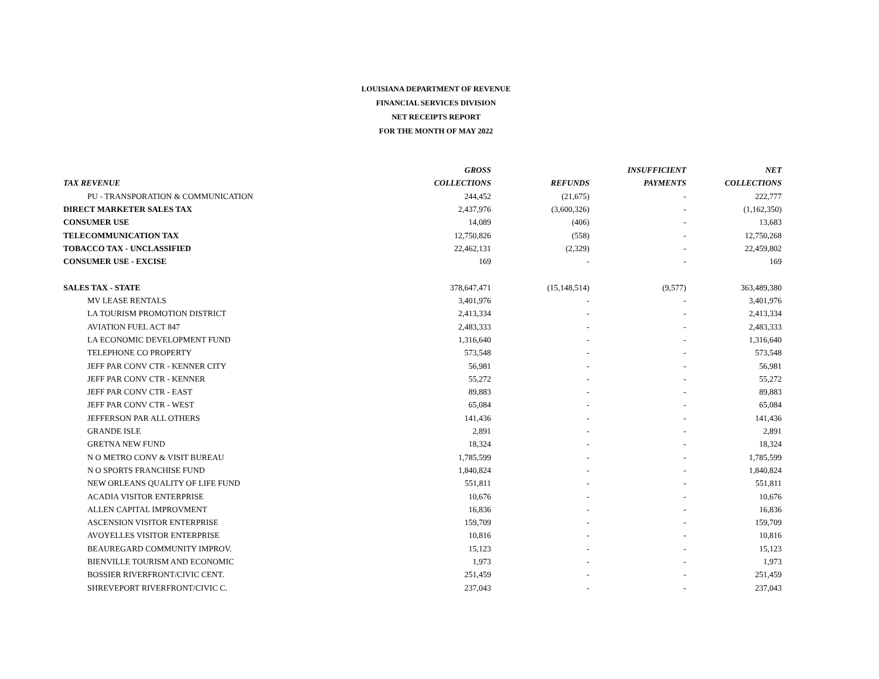LOUISIANA DEPARTMENT OF REVENUE
FINANCIAL SERVICES DIVISION
NET RECEIPTS REPORT
FOR THE MONTH OF MAY 2022
| | GROSS | | INSUFFICIENT | NET |
| --- | --- | --- | --- | --- |
| TAX REVENUE | COLLECTIONS | REFUNDS | PAYMENTS | COLLECTIONS |
| PU - TRANSPORATION & COMMUNICATION | 244,452 | (21,675) | - | 222,777 |
| DIRECT MARKETER SALES TAX | 2,437,976 | (3,600,326) | - | (1,162,350) |
| CONSUMER USE | 14,089 | (406) | - | 13,683 |
| TELECOMMUNICATION TAX | 12,750,826 | (558) | - | 12,750,268 |
| TOBACCO TAX - UNCLASSIFIED | 22,462,131 | (2,329) | - | 22,459,802 |
| CONSUMER USE - EXCISE | 169 | - | - | 169 |
| SALES TAX - STATE | 378,647,471 | (15,148,514) | (9,577) | 363,489,380 |
| MV LEASE RENTALS | 3,401,976 | - | - | 3,401,976 |
| LA TOURISM PROMOTION DISTRICT | 2,413,334 | - | - | 2,413,334 |
| AVIATION FUEL ACT 847 | 2,483,333 | - | - | 2,483,333 |
| LA ECONOMIC DEVELOPMENT FUND | 1,316,640 | - | - | 1,316,640 |
| TELEPHONE CO PROPERTY | 573,548 | - | - | 573,548 |
| JEFF PAR CONV CTR - KENNER CITY | 56,981 | - | - | 56,981 |
| JEFF PAR CONV CTR - KENNER | 55,272 | - | - | 55,272 |
| JEFF PAR CONV CTR - EAST | 89,883 | - | - | 89,883 |
| JEFF PAR CONV CTR - WEST | 65,084 | - | - | 65,084 |
| JEFFERSON PAR ALL OTHERS | 141,436 | - | - | 141,436 |
| GRANDE ISLE | 2,891 | - | - | 2,891 |
| GRETNA NEW FUND | 18,324 | - | - | 18,324 |
| N O METRO CONV & VISIT BUREAU | 1,785,599 | - | - | 1,785,599 |
| N O SPORTS FRANCHISE FUND | 1,840,824 | - | - | 1,840,824 |
| NEW ORLEANS QUALITY OF LIFE FUND | 551,811 | - | - | 551,811 |
| ACADIA VISITOR ENTERPRISE | 10,676 | - | - | 10,676 |
| ALLEN CAPITAL IMPROVMENT | 16,836 | - | - | 16,836 |
| ASCENSION VISITOR ENTERPRISE | 159,709 | - | - | 159,709 |
| AVOYELLES VISITOR ENTERPRISE | 10,816 | - | - | 10,816 |
| BEAUREGARD COMMUNITY IMPROV. | 15,123 | - | - | 15,123 |
| BIENVILLE TOURISM AND ECONOMIC | 1,973 | - | - | 1,973 |
| BOSSIER RIVERFRONT/CIVIC CENT. | 251,459 | - | - | 251,459 |
| SHREVEPORT RIVERFRONT/CIVIC C. | 237,043 | - | - | 237,043 |